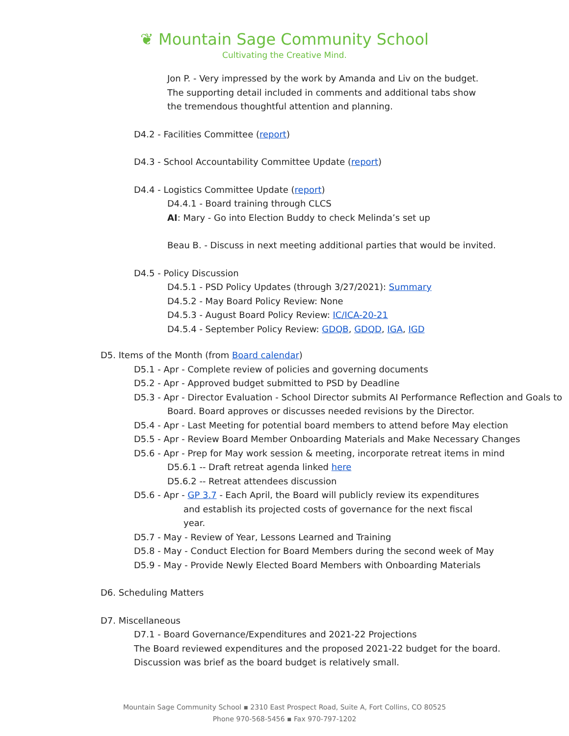❦ Mountain Sage Community School
Cultivating the Creative Mind.
Jon P. - Very impressed by the work by Amanda and Liv on the budget. The supporting detail included in comments and additional tabs show the tremendous thoughtful attention and planning.
D4.2 - Facilities Committee (report)
D4.3 - School Accountability Committee Update (report)
D4.4 - Logistics Committee Update (report)
D4.4.1 - Board training through CLCS
AI: Mary - Go into Election Buddy to check Melinda’s set up
Beau B. - Discuss in next meeting additional parties that would be invited.
D4.5 - Policy Discussion
D4.5.1 - PSD Policy Updates (through 3/27/2021): Summary
D4.5.2 - May Board Policy Review: None
D4.5.3 - August Board Policy Review: IC/ICA-20-21
D4.5.4 - September Policy Review: GDQB, GDQD, IGA, IGD
D5. Items of the Month (from Board calendar)
D5.1 - Apr - Complete review of policies and governing documents
D5.2 - Apr - Approved budget submitted to PSD by Deadline
D5.3 - Apr - Director Evaluation - School Director submits AI Performance Reflection and Goals to Board. Board approves or discusses needed revisions by the Director.
D5.4 - Apr - Last Meeting for potential board members to attend before May election
D5.5 - Apr - Review Board Member Onboarding Materials and Make Necessary Changes
D5.6 - Apr - Prep for May work session & meeting, incorporate retreat items in mind
D5.6.1 -- Draft retreat agenda linked here
D5.6.2 -- Retreat attendees discussion
D5.6 - Apr - GP 3.7 - Each April, the Board will publicly review its expenditures and establish its projected costs of governance for the next fiscal year.
D5.7 - May - Review of Year, Lessons Learned and Training
D5.8 - May - Conduct Election for Board Members during the second week of May
D5.9 - May - Provide Newly Elected Board Members with Onboarding Materials
D6. Scheduling Matters
D7. Miscellaneous
D7.1 - Board Governance/Expenditures and 2021-22 Projections
The Board reviewed expenditures and the proposed 2021-22 budget for the board.
Discussion was brief as the board budget is relatively small.
Mountain Sage Community School ▪ 2310 East Prospect Road, Suite A, Fort Collins, CO 80525
Phone 970-568-5456 ▪ Fax 970-797-1202